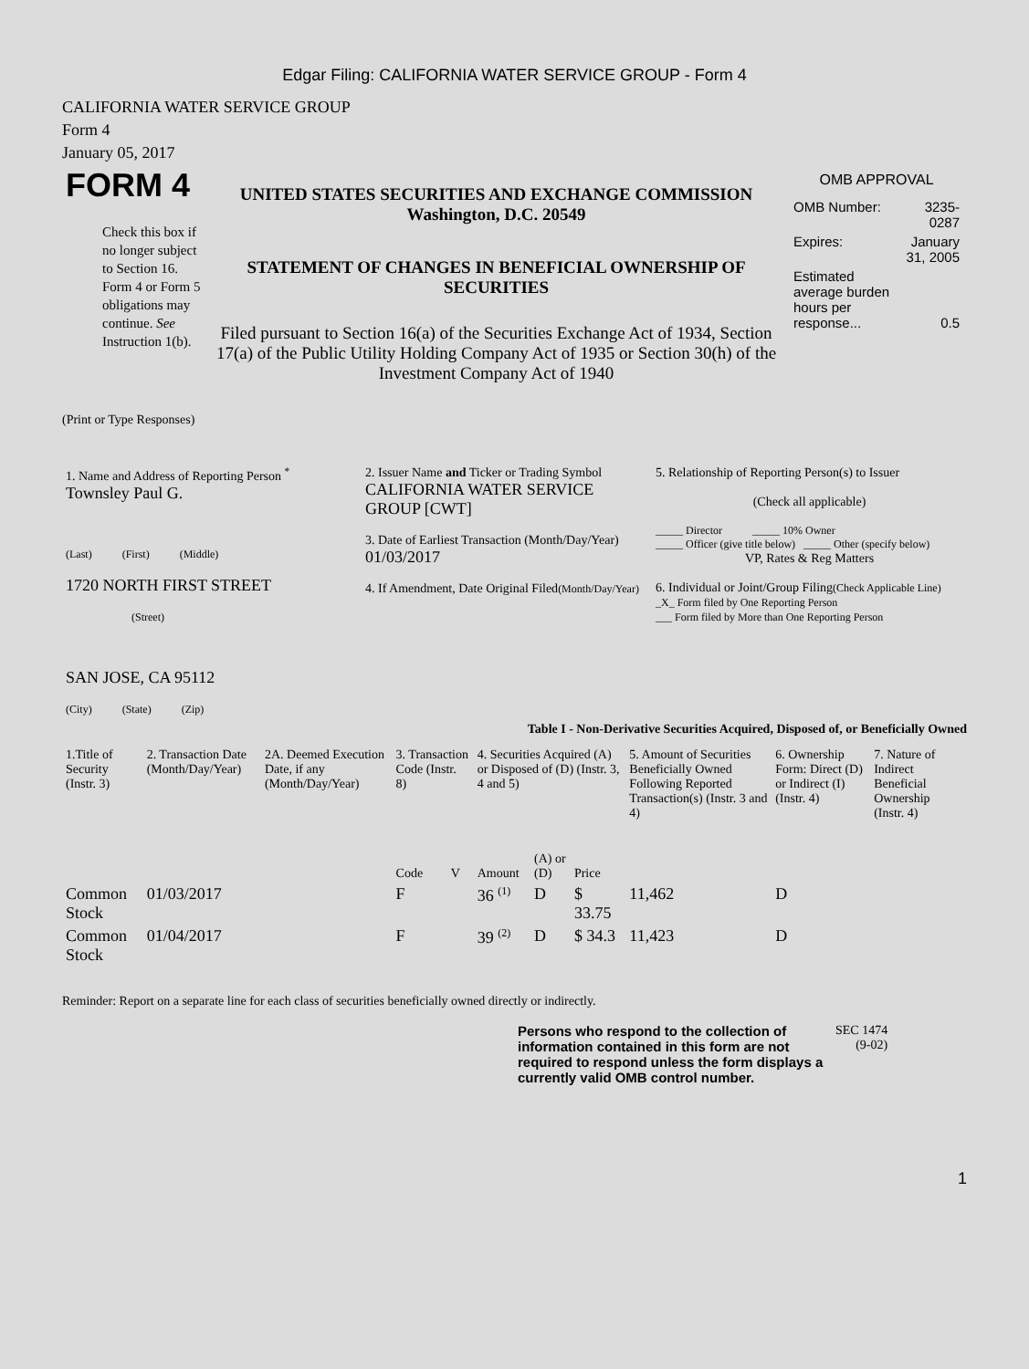Edgar Filing: CALIFORNIA WATER SERVICE GROUP - Form 4
CALIFORNIA WATER SERVICE GROUP
Form 4
January 05, 2017
| FORM 4 Check this box if no longer subject to Section 16. Form 4 or Form 5 obligations may continue. See Instruction 1(b). | UNITED STATES SECURITIES AND EXCHANGE COMMISSION Washington, D.C. 20549 STATEMENT OF CHANGES IN BENEFICIAL OWNERSHIP OF SECURITIES Filed pursuant to Section 16(a) of the Securities Exchange Act of 1934, Section 17(a) of the Public Utility Holding Company Act of 1935 or Section 30(h) of the Investment Company Act of 1940 | OMB APPROVAL / OMB Number: / 3235-0287 / / Expires: / January 31, 2005 / / Estimated average burden hours per response... / 0.5 / |
(Print or Type Responses)
| 1. Name and Address of Reporting Person <sup>*</sup> Townsley Paul G. (Last) (First) (Middle) 1720 NORTH FIRST STREET (Street) SAN JOSE, CA 95112 (City) (State) (Zip) | 2. Issuer Name and Ticker or Trading Symbol CALIFORNIA WATER SERVICE GROUP [CWT] 3. Date of Earliest Transaction (Month/Day/Year) 01/03/2017 4. If Amendment, Date Original Filed (Month/Day/Year) | 5. Relationship of Reporting Person(s) to Issuer (Check all applicable) _____ Director _____ 10% Owner _____ Officer (give title below) _____ Other (specify below) VP, Rates & Reg Matters 6. Individual or Joint/Group Filing (Check Applicable Line) _X_ Form filed by One Reporting Person ___ Form filed by More than One Reporting Person |
Table I - Non-Derivative Securities Acquired, Disposed of, or Beneficially Owned
| 1.Title of Security (Instr. 3) | 2. Transaction Date (Month/Day/Year) | 2A. Deemed Execution Date, if any (Month/Day/Year) | 3. Transaction Code (Instr. 8) | | 4. Securities Acquired (A) or Disposed of (D) (Instr. 3, 4 and 5) | | | 5. Amount of Securities Beneficially Owned Following Reported Transaction(s) (Instr. 3 and 4) | 6. Ownership Form: Direct (D) or Indirect (I) (Instr. 4) | 7. Nature of Indirect Beneficial Ownership (Instr. 4) |
| | | | Code | V | Amount | (A) or (D) | Price | | | |
| Common Stock | 01/03/2017 | | F | | 36 <sup>(1)</sup> | D | $ 33.75 | 11,462 | D | |
| Common Stock | 01/04/2017 | | F | | 39 <sup>(2)</sup> | D | $ 34.3 | 11,423 | D | |
Reminder: Report on a separate line for each class of securities beneficially owned directly or indirectly.
| Persons who respond to the collection of information contained in this form are not required to respond unless the form displays a currently valid OMB control number. | SEC 1474 (9-02) |
1